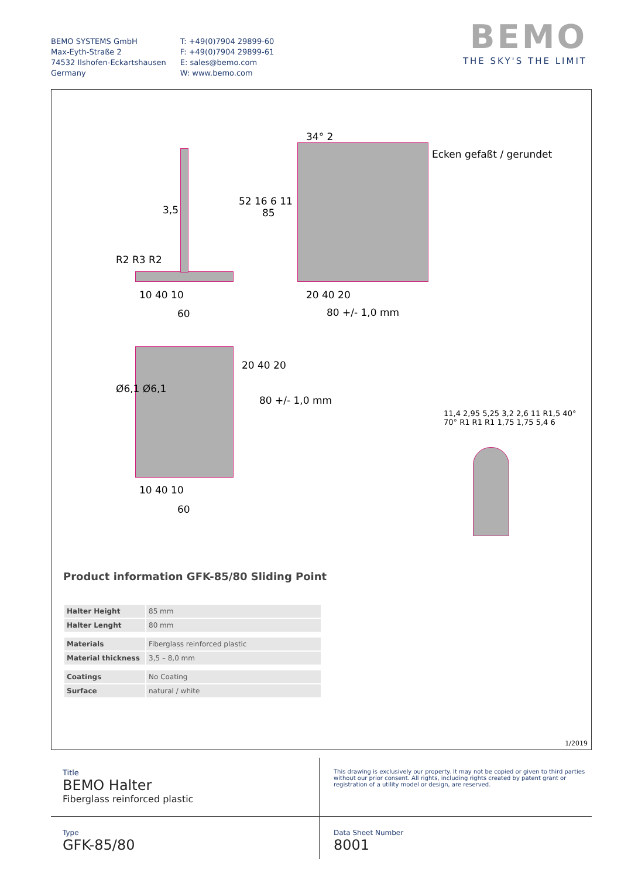BEMO SYSTEMS GmbH
Max-Eyth-Straße 2
74532 Ilshofen-Eckartshausen
Germany
T: +49(0)7904 29899-60
F: +49(0)7904 29899-61
E: sales@bemo.com
W: www.bemo.com
BEMO
THE SKY'S THE LIMIT
3,5
52 16 6 11
85
R2 R3 R2
10 40 10
60
34° 2
Ecken gefaßt / gerundet
20 40 20
80 +/- 1,0 mm
Ø6,1 Ø6,1
20 40 20
80 +/- 1,0 mm
10 40 10
60
11,4 2,95 5,25 3,2 2,6 11 R1,5 40° 70° R1 R1 R1 1,75 1,75 5,4 6
Product information GFK-85/80 Sliding Point
| Halter Height | 85 mm |
| Halter Lenght | 80 mm |
| Materials | Fiberglass reinforced plastic |
| Material thickness | 3,5 – 8,0 mm |
| Coatings | No Coating |
| Surface | natural / white |
1/2019
Title
BEMO Halter
Fiberglass reinforced plastic
This drawing is exclusively our property. It may not be copied or given to third parties without our prior consent. All rights, including rights created by patent grant or registration of a utility model or design, are reserved.
Type
GFK-85/80
Data Sheet Number
8001